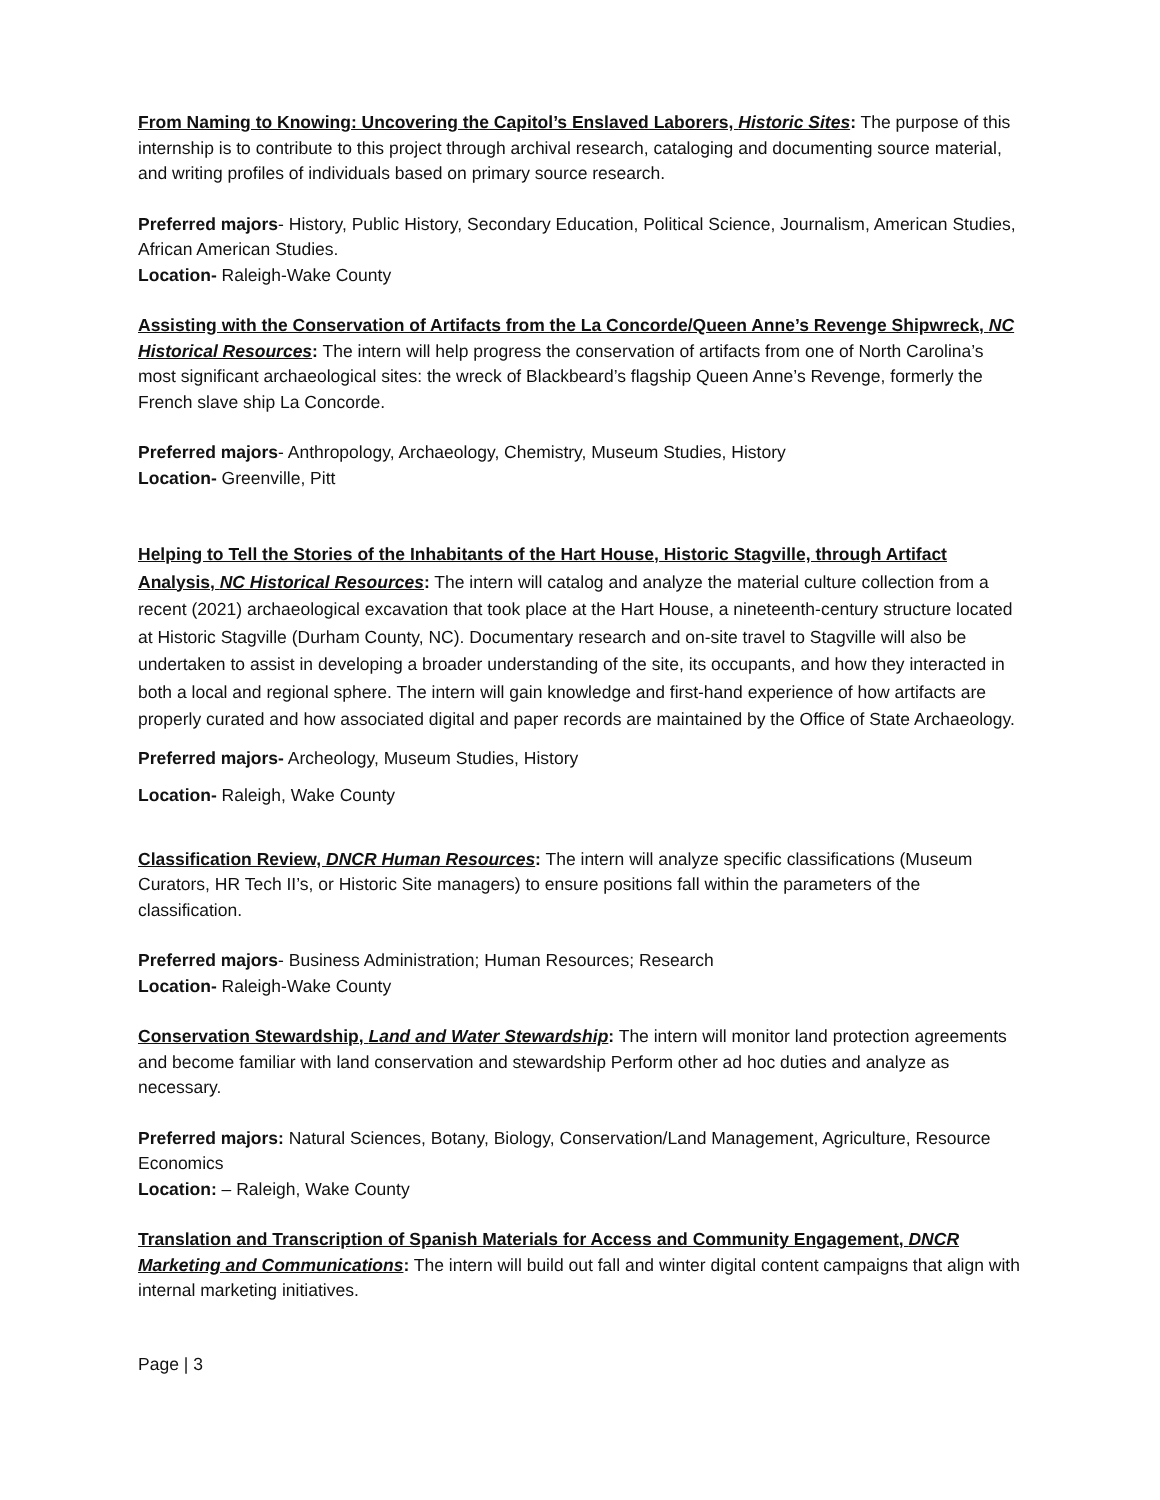From Naming to Knowing: Uncovering the Capitol’s Enslaved Laborers, Historic Sites: The purpose of this internship is to contribute to this project through archival research, cataloging and documenting source material, and writing profiles of individuals based on primary source research.
Preferred majors- History, Public History, Secondary Education, Political Science, Journalism, American Studies, African American Studies.
Location- Raleigh-Wake County
Assisting with the Conservation of Artifacts from the La Concorde/Queen Anne’s Revenge Shipwreck, NC Historical Resources: The intern will help progress the conservation of artifacts from one of North Carolina’s most significant archaeological sites: the wreck of Blackbeard’s flagship Queen Anne’s Revenge, formerly the French slave ship La Concorde.
Preferred majors- Anthropology, Archaeology, Chemistry, Museum Studies, History
Location- Greenville, Pitt
Helping to Tell the Stories of the Inhabitants of the Hart House, Historic Stagville, through Artifact Analysis, NC Historical Resources: The intern will catalog and analyze the material culture collection from a recent (2021) archaeological excavation that took place at the Hart House, a nineteenth-century structure located at Historic Stagville (Durham County, NC). Documentary research and on-site travel to Stagville will also be undertaken to assist in developing a broader understanding of the site, its occupants, and how they interacted in both a local and regional sphere. The intern will gain knowledge and first-hand experience of how artifacts are properly curated and how associated digital and paper records are maintained by the Office of State Archaeology.
Preferred majors- Archeology, Museum Studies, History
Location- Raleigh, Wake County
Classification Review, DNCR Human Resources: The intern will analyze specific classifications (Museum Curators, HR Tech II’s, or Historic Site managers) to ensure positions fall within the parameters of the classification.
Preferred majors- Business Administration; Human Resources; Research
Location- Raleigh-Wake County
Conservation Stewardship, Land and Water Stewardship: The intern will monitor land protection agreements and become familiar with land conservation and stewardship Perform other ad hoc duties and analyze as necessary.
Preferred majors: Natural Sciences, Botany, Biology, Conservation/Land Management, Agriculture, Resource Economics
Location: – Raleigh, Wake County
Translation and Transcription of Spanish Materials for Access and Community Engagement, DNCR Marketing and Communications: The intern will build out fall and winter digital content campaigns that align with internal marketing initiatives.
Page | 3